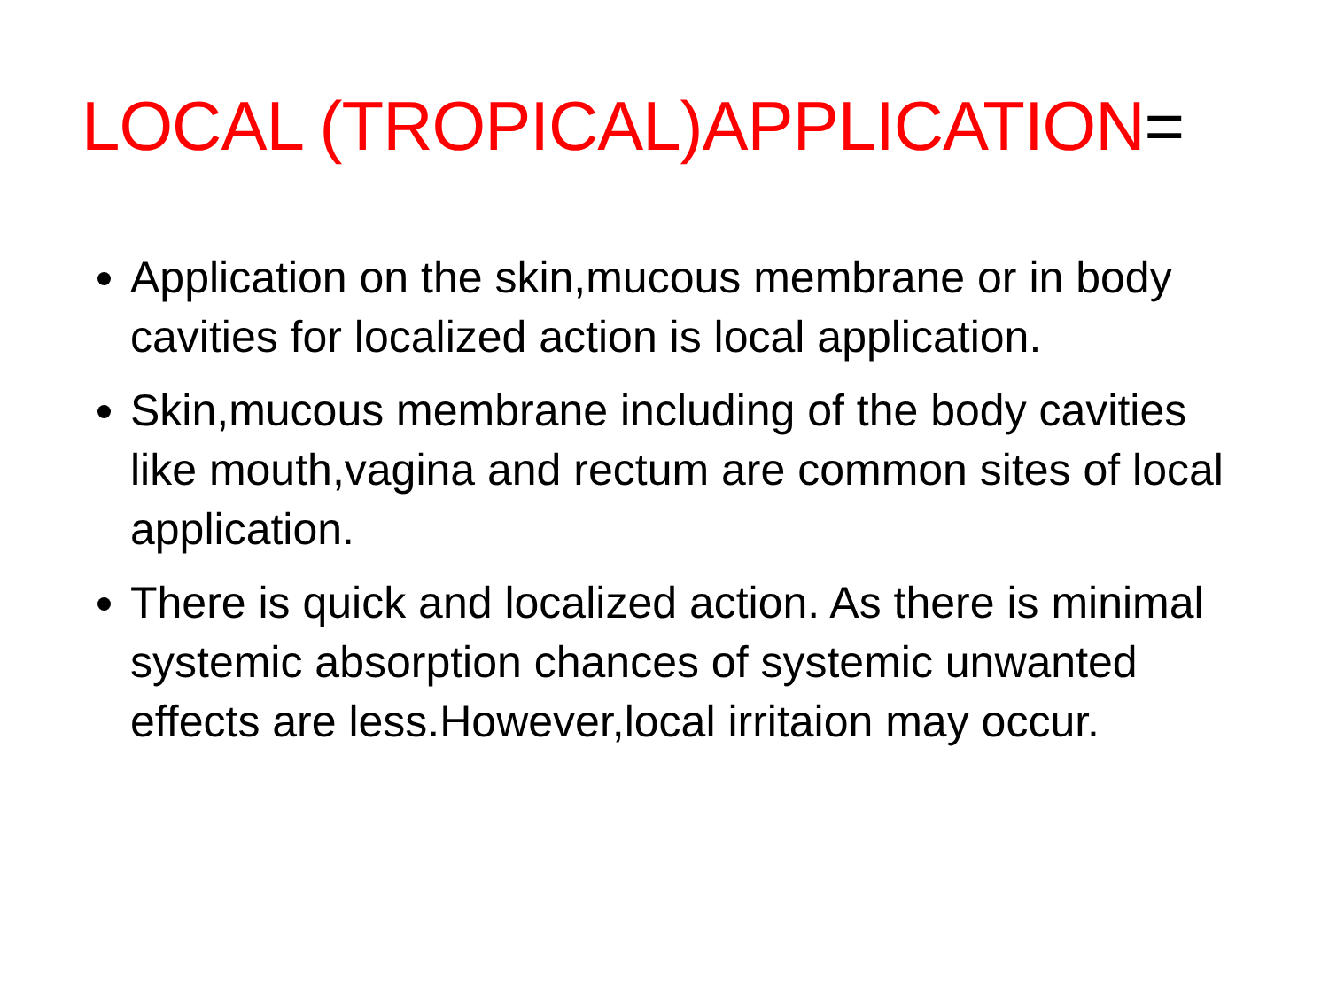LOCAL (TROPICAL)APPLICATION=
Application on the skin,mucous membrane or in body cavities for localized action is local application.
Skin,mucous membrane including of the body cavities like mouth,vagina and rectum are common sites of local application.
There is quick and localized action. As there is minimal systemic absorption chances of systemic unwanted effects are less.However,local irritaion may occur.